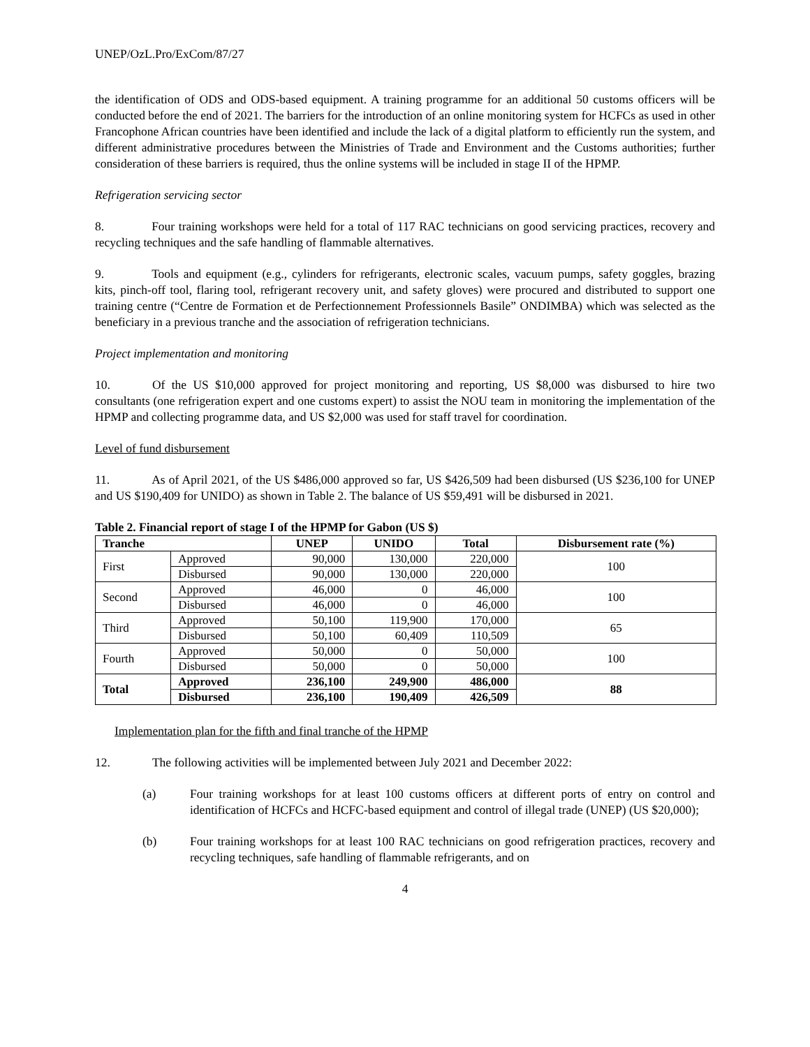UNEP/OzL.Pro/ExCom/87/27
the identification of ODS and ODS-based equipment. A training programme for an additional 50 customs officers will be conducted before the end of 2021. The barriers for the introduction of an online monitoring system for HCFCs as used in other Francophone African countries have been identified and include the lack of a digital platform to efficiently run the system, and different administrative procedures between the Ministries of Trade and Environment and the Customs authorities; further consideration of these barriers is required, thus the online systems will be included in stage II of the HPMP.
Refrigeration servicing sector
8. Four training workshops were held for a total of 117 RAC technicians on good servicing practices, recovery and recycling techniques and the safe handling of flammable alternatives.
9. Tools and equipment (e.g., cylinders for refrigerants, electronic scales, vacuum pumps, safety goggles, brazing kits, pinch-off tool, flaring tool, refrigerant recovery unit, and safety gloves) were procured and distributed to support one training centre (“Centre de Formation et de Perfectionnement Professionnels Basile” ONDIMBA) which was selected as the beneficiary in a previous tranche and the association of refrigeration technicians.
Project implementation and monitoring
10. Of the US $10,000 approved for project monitoring and reporting, US $8,000 was disbursed to hire two consultants (one refrigeration expert and one customs expert) to assist the NOU team in monitoring the implementation of the HPMP and collecting programme data, and US $2,000 was used for staff travel for coordination.
Level of fund disbursement
11. As of April 2021, of the US $486,000 approved so far, US $426,509 had been disbursed (US $236,100 for UNEP and US $190,409 for UNIDO) as shown in Table 2. The balance of US $59,491 will be disbursed in 2021.
Table 2. Financial report of stage I of the HPMP for Gabon (US $)
| Tranche | | UNEP | UNIDO | Total | Disbursement rate (%) |
| --- | --- | --- | --- | --- | --- |
| First | Approved | 90,000 | 130,000 | 220,000 | 100 |
| | Disbursed | 90,000 | 130,000 | 220,000 | |
| Second | Approved | 46,000 | 0 | 46,000 | 100 |
| | Disbursed | 46,000 | 0 | 46,000 | |
| Third | Approved | 50,100 | 119,900 | 170,000 | 65 |
| | Disbursed | 50,100 | 60,409 | 110,509 | |
| Fourth | Approved | 50,000 | 0 | 50,000 | 100 |
| | Disbursed | 50,000 | 0 | 50,000 | |
| Total | Approved | 236,100 | 249,900 | 486,000 | 88 |
| | Disbursed | 236,100 | 190,409 | 426,509 | |
Implementation plan for the fifth and final tranche of the HPMP
12. The following activities will be implemented between July 2021 and December 2022:
(a) Four training workshops for at least 100 customs officers at different ports of entry on control and identification of HCFCs and HCFC-based equipment and control of illegal trade (UNEP) (US $20,000);
(b) Four training workshops for at least 100 RAC technicians on good refrigeration practices, recovery and recycling techniques, safe handling of flammable refrigerants, and on
4